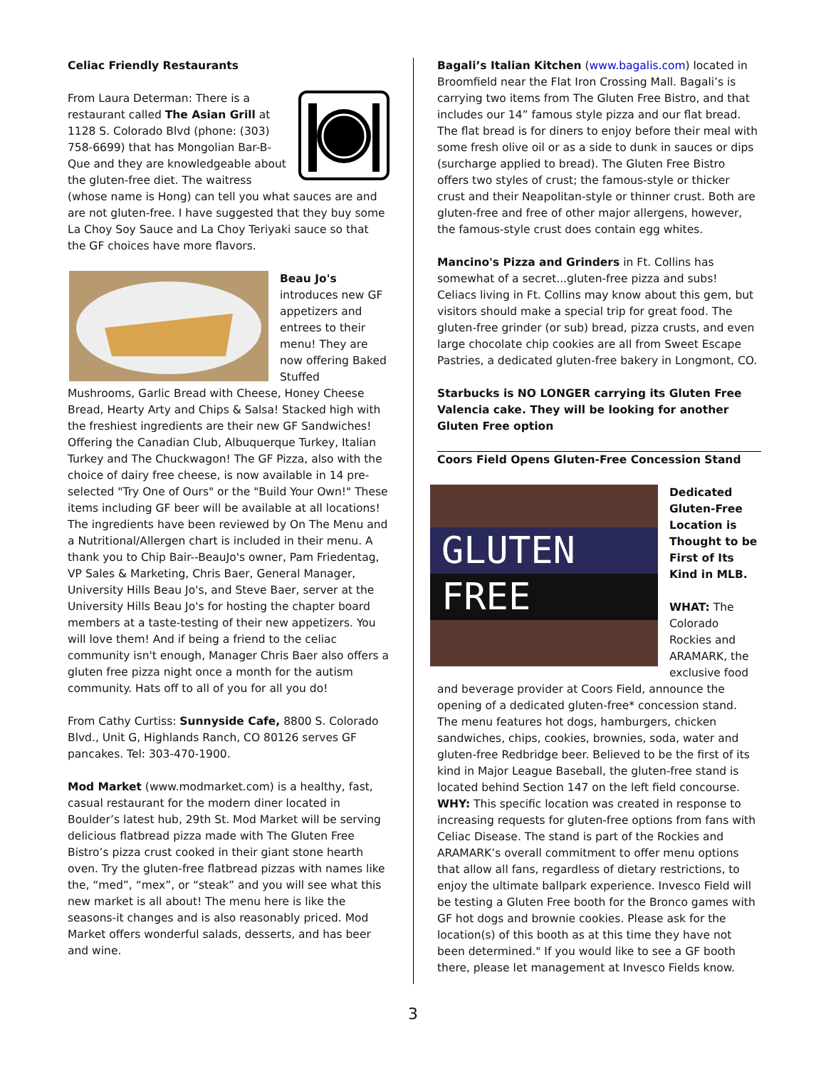Celiac Friendly Restaurants
From Laura Determan: There is a restaurant called The Asian Grill at 1128 S. Colorado Blvd (phone: (303) 758-6699) that has Mongolian Bar-B-Que and they are knowledgeable about the gluten-free diet. The waitress (whose name is Hong) can tell you what sauces are and are not gluten-free. I have suggested that they buy some La Choy Soy Sauce and La Choy Teriyaki sauce so that the GF choices have more flavors.
Beau Jo's introduces new GF appetizers and entrees to their menu! They are now offering Baked Stuffed Mushrooms, Garlic Bread with Cheese, Honey Cheese Bread, Hearty Arty and Chips & Salsa! Stacked high with the freshiest ingredients are their new GF Sandwiches! Offering the Canadian Club, Albuquerque Turkey, Italian Turkey and The Chuckwagon! The GF Pizza, also with the choice of dairy free cheese, is now available in 14 pre-selected "Try One of Ours" or the "Build Your Own!" These items including GF beer will be available at all locations! The ingredients have been reviewed by On The Menu and a Nutritional/Allergen chart is included in their menu. A thank you to Chip Bair--BeauJo's owner, Pam Friedentag, VP Sales & Marketing, Chris Baer, General Manager, University Hills Beau Jo's, and Steve Baer, server at the University Hills Beau Jo's for hosting the chapter board members at a taste-testing of their new appetizers. You will love them! And if being a friend to the celiac community isn't enough, Manager Chris Baer also offers a gluten free pizza night once a month for the autism community. Hats off to all of you for all you do!
From Cathy Curtiss: Sunnyside Cafe, 8800 S. Colorado Blvd., Unit G, Highlands Ranch, CO 80126 serves GF pancakes. Tel: 303-470-1900.
Mod Market (www.modmarket.com) is a healthy, fast, casual restaurant for the modern diner located in Boulder’s latest hub, 29th St. Mod Market will be serving delicious flatbread pizza made with The Gluten Free Bistro’s pizza crust cooked in their giant stone hearth oven. Try the gluten-free flatbread pizzas with names like the, “med”, “mex”, or “steak” and you will see what this new market is all about! The menu here is like the seasons-it changes and is also reasonably priced. Mod Market offers wonderful salads, desserts, and has beer and wine.
Bagali’s Italian Kitchen (www.bagalis.com) located in Broomfield near the Flat Iron Crossing Mall. Bagali’s is carrying two items from The Gluten Free Bistro, and that includes our 14” famous style pizza and our flat bread. The flat bread is for diners to enjoy before their meal with some fresh olive oil or as a side to dunk in sauces or dips (surcharge applied to bread). The Gluten Free Bistro offers two styles of crust; the famous-style or thicker crust and their Neapolitan-style or thinner crust. Both are gluten-free and free of other major allergens, however, the famous-style crust does contain egg whites.
Mancino's Pizza and Grinders in Ft. Collins has somewhat of a secret...gluten-free pizza and subs! Celiacs living in Ft. Collins may know about this gem, but visitors should make a special trip for great food. The gluten-free grinder (or sub) bread, pizza crusts, and even large chocolate chip cookies are all from Sweet Escape Pastries, a dedicated gluten-free bakery in Longmont, CO.
Starbucks is NO LONGER carrying its Gluten Free Valencia cake. They will be looking for another Gluten Free option
Coors Field Opens Gluten-Free Concession Stand
GLUTEN FREE
Dedicated Gluten-Free Location is Thought to be First of Its Kind in MLB.
WHAT: The Colorado Rockies and ARAMARK, the exclusive food and beverage provider at Coors Field, announce the opening of a dedicated gluten-free* concession stand. The menu features hot dogs, hamburgers, chicken sandwiches, chips, cookies, brownies, soda, water and gluten-free Redbridge beer. Believed to be the first of its kind in Major League Baseball, the gluten-free stand is located behind Section 147 on the left field concourse.
WHY: This specific location was created in response to increasing requests for gluten-free options from fans with Celiac Disease. The stand is part of the Rockies and ARAMARK’s overall commitment to offer menu options that allow all fans, regardless of dietary restrictions, to enjoy the ultimate ballpark experience. Invesco Field will be testing a Gluten Free booth for the Bronco games with GF hot dogs and brownie cookies. Please ask for the location(s) of this booth as at this time they have not been determined." If you would like to see a GF booth there, please let management at Invesco Fields know.
3